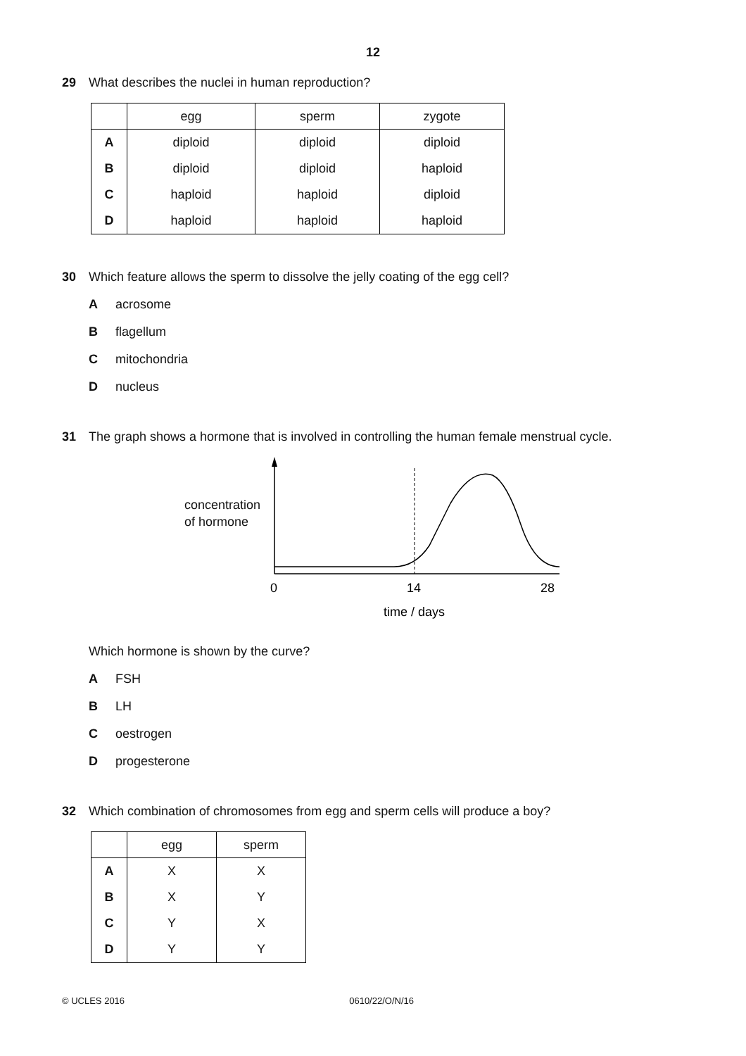12
29 What describes the nuclei in human reproduction?
| | egg | sperm | zygote |
| --- | --- | --- | --- |
| A | diploid | diploid | diploid |
| B | diploid | diploid | haploid |
| C | haploid | haploid | diploid |
| D | haploid | haploid | haploid |
30 Which feature allows the sperm to dissolve the jelly coating of the egg cell?
Aacrosome
Bflagellum
Cmitochondria
Dnucleus
31 The graph shows a hormone that is involved in controlling the human female menstrual cycle.
concentration
of hormone
0
14
28
time / days
Which hormone is shown by the curve?
A FSH
B LH
Coestrogen
Dprogesterone
32 Which combination of chromosomes from egg and sperm cells will produce a boy?
| | egg | sperm |
| --- | --- | --- |
| A | X | X |
| B | X | Y |
| C | Y | X |
| D | Y | Y |
© UCLES 2016 0610/22/O/N/16